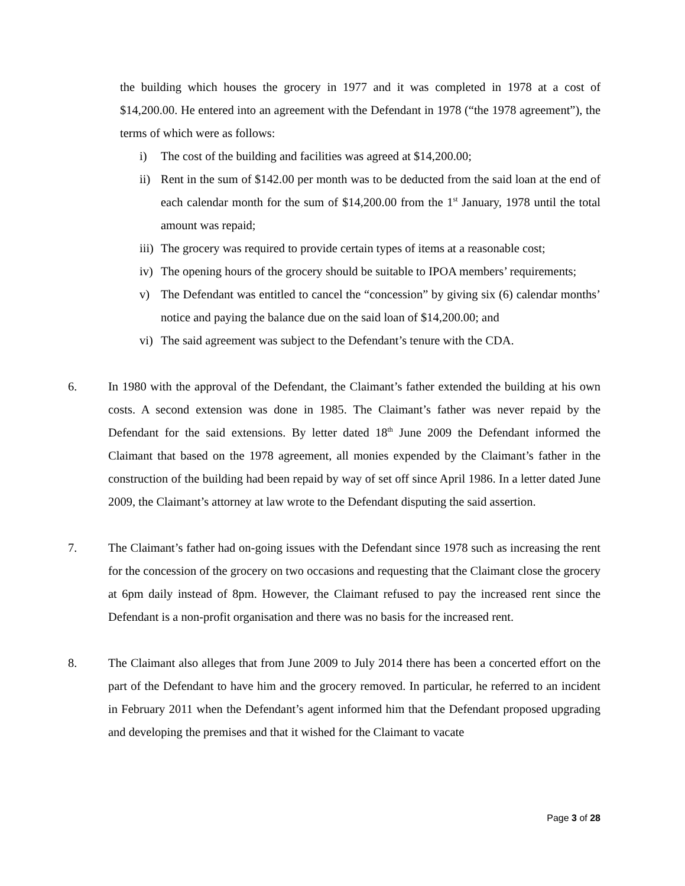the building which houses the grocery in 1977 and it was completed in 1978 at a cost of $14,200.00. He entered into an agreement with the Defendant in 1978 (“the 1978 agreement”), the terms of which were as follows:
i) The cost of the building and facilities was agreed at $14,200.00;
ii)
Rent in the sum of $142.00 per month was to be deducted from the said loan at the end of each calendar month for the sum of $14,200.00 from the 1<sup>st</sup> January, 1978 until the total amount was repaid;
iii)
The grocery was required to provide certain types of items at a reasonable cost;
iv)
The opening hours of the grocery should be suitable to IPOA members’ requirements;
v) The Defendant was entitled to cancel the “concession” by giving six (6) calendar months’ notice and paying the balance due on the said loan of $14,200.00; and
vi)
The said agreement was subject to the Defendant’s tenure with the CDA.
6. In 1980 with the approval of the Defendant, the Claimant’s father extended the building at his own costs. A second extension was done in 1985. The Claimant’s father was never repaid by the Defendant for the said extensions. By letter dated 18<sup>th</sup> June 2009 the Defendant informed the Claimant that based on the 1978 agreement, all monies expended by the Claimant’s father in the construction of the building had been repaid by way of set off since April 1986. In a letter dated June 2009, the Claimant’s attorney at law wrote to the Defendant disputing the said assertion.
7. The Claimant’s father had on-going issues with the Defendant since 1978 such as increasing the rent for the concession of the grocery on two occasions and requesting that the Claimant close the grocery at 6pm daily instead of 8pm. However, the Claimant refused to pay the increased rent since the Defendant is a non-profit organisation and there was no basis for the increased rent.
8. The Claimant also alleges that from June 2009 to July 2014 there has been a concerted effort on the part of the Defendant to have him and the grocery removed. In particular, he referred to an incident in February 2011 when the Defendant’s agent informed him that the Defendant proposed upgrading and developing the premises and that it wished for the Claimant to vacate
Page 3 of 28